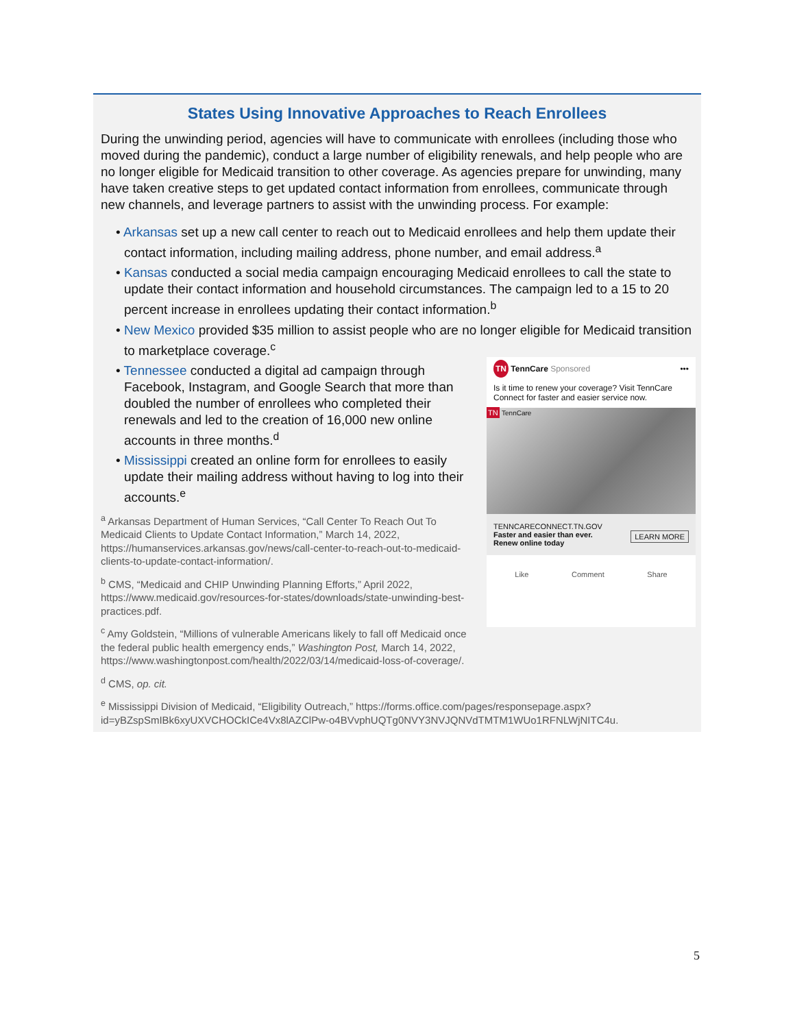States Using Innovative Approaches to Reach Enrollees
During the unwinding period, agencies will have to communicate with enrollees (including those who moved during the pandemic), conduct a large number of eligibility renewals, and help people who are no longer eligible for Medicaid transition to other coverage. As agencies prepare for unwinding, many have taken creative steps to get updated contact information from enrollees, communicate through new channels, and leverage partners to assist with the unwinding process. For example:
• Arkansas set up a new call center to reach out to Medicaid enrollees and help them update their contact information, including mailing address, phone number, and email address.<sup>a</sup>
• Kansas conducted a social media campaign encouraging Medicaid enrollees to call the state to update their contact information and household circumstances. The campaign led to a 15 to 20 percent increase in enrollees updating their contact information.<sup>b</sup>
• New Mexico provided $35 million to assist people who are no longer eligible for Medicaid transition to marketplace coverage.<sup>c</sup>
TN TennCare Sponsored •••
Is it time to renew your coverage? Visit TennCare Connect for faster and easier service now.
TN TennCare
TENNCARECONNECT.TN.GOV
Faster and easier than ever. LEARN MORE
Renew online today
Like Comment Share
• Tennessee conducted a digital ad campaign through Facebook, Instagram, and Google Search that more than doubled the number of enrollees who completed their renewals and led to the creation of 16,000 new online accounts in three months.<sup>d</sup>
• Mississippi created an online form for enrollees to easily update their mailing address without having to log into their accounts.<sup>e</sup>
<sup>a</sup> Arkansas Department of Human Services, “Call Center To Reach Out To Medicaid Clients to Update Contact Information,” March 14, 2022, https://humanservices.arkansas.gov/news/call-center-to-reach-out-to-medicaid-clients-to-update-contact-information/.
<sup>b</sup> CMS, “Medicaid and CHIP Unwinding Planning Efforts,” April 2022, https://www.medicaid.gov/resources-for-states/downloads/state-unwinding-best-practices.pdf.
<sup>c</sup> Amy Goldstein, “Millions of vulnerable Americans likely to fall off Medicaid once the federal public health emergency ends,” Washington Post, March 14, 2022, https://www.washingtonpost.com/health/2022/03/14/medicaid-loss-of-coverage/.
<sup>d</sup> CMS, op. cit.
<sup>e</sup> Mississippi Division of Medicaid, “Eligibility Outreach,” https://forms.office.com/pages/responsepage.aspx?id=yBZspSmIBk6xyUXVCHOCkICe4Vx8lAZClPw-o4BVvphUQTg0NVY3NVJQNVdTMTM1WUo1RFNLWjNITC4u.
5